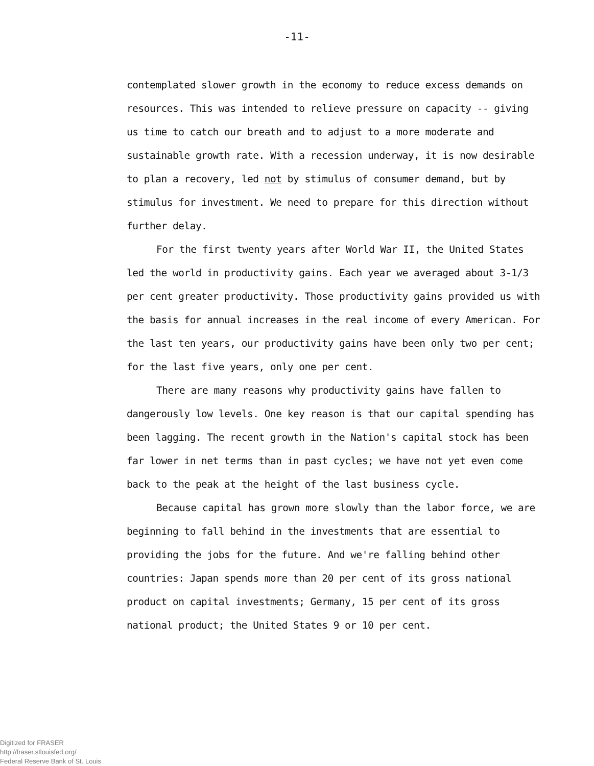-11-
contemplated slower growth in the economy to reduce excess demands on resources. This was intended to relieve pressure on capacity -- giving us time to catch our breath and to adjust to a more moderate and sustainable growth rate. With a recession underway, it is now desirable to plan a recovery, led not by stimulus of consumer demand, but by stimulus for investment. We need to prepare for this direction without further delay.
For the first twenty years after World War II, the United States led the world in productivity gains. Each year we averaged about 3-1/3 per cent greater productivity. Those productivity gains provided us with the basis for annual increases in the real income of every American. For the last ten years, our productivity gains have been only two per cent; for the last five years, only one per cent.
There are many reasons why productivity gains have fallen to dangerously low levels. One key reason is that our capital spending has been lagging. The recent growth in the Nation's capital stock has been far lower in net terms than in past cycles; we have not yet even come back to the peak at the height of the last business cycle.
Because capital has grown more slowly than the labor force, we are beginning to fall behind in the investments that are essential to providing the jobs for the future. And we're falling behind other countries: Japan spends more than 20 per cent of its gross national product on capital investments; Germany, 15 per cent of its gross national product; the United States 9 or 10 per cent.
Digitized for FRASER
http://fraser.stlouisfed.org/
Federal Reserve Bank of St. Louis